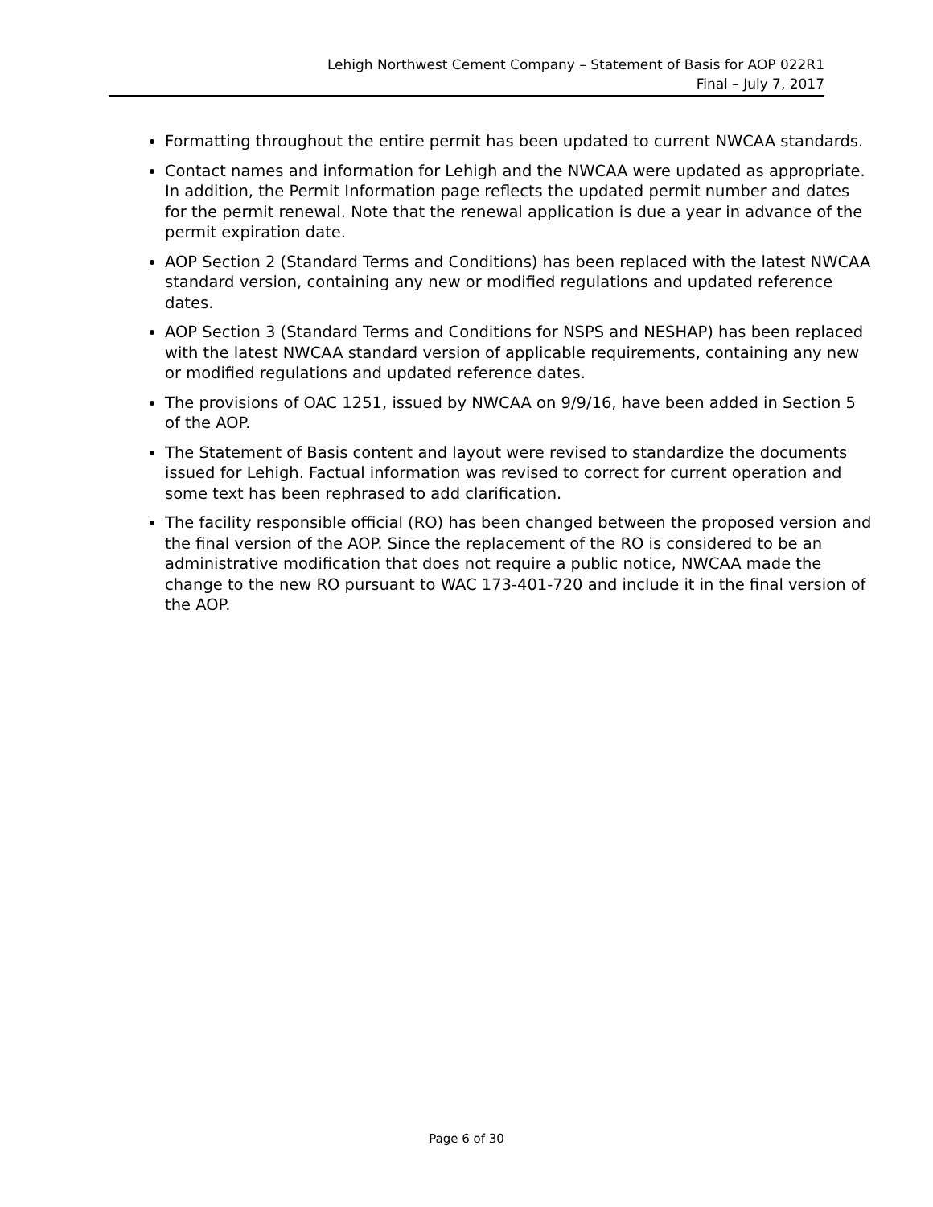Lehigh Northwest Cement Company – Statement of Basis for AOP 022R1
Final – July 7, 2017
Formatting throughout the entire permit has been updated to current NWCAA standards.
Contact names and information for Lehigh and the NWCAA were updated as appropriate. In addition, the Permit Information page reflects the updated permit number and dates for the permit renewal. Note that the renewal application is due a year in advance of the permit expiration date.
AOP Section 2 (Standard Terms and Conditions) has been replaced with the latest NWCAA standard version, containing any new or modified regulations and updated reference dates.
AOP Section 3 (Standard Terms and Conditions for NSPS and NESHAP) has been replaced with the latest NWCAA standard version of applicable requirements, containing any new or modified regulations and updated reference dates.
The provisions of OAC 1251, issued by NWCAA on 9/9/16, have been added in Section 5 of the AOP.
The Statement of Basis content and layout were revised to standardize the documents issued for Lehigh. Factual information was revised to correct for current operation and some text has been rephrased to add clarification.
The facility responsible official (RO) has been changed between the proposed version and the final version of the AOP. Since the replacement of the RO is considered to be an administrative modification that does not require a public notice, NWCAA made the change to the new RO pursuant to WAC 173-401-720 and include it in the final version of the AOP.
Page 6 of 30